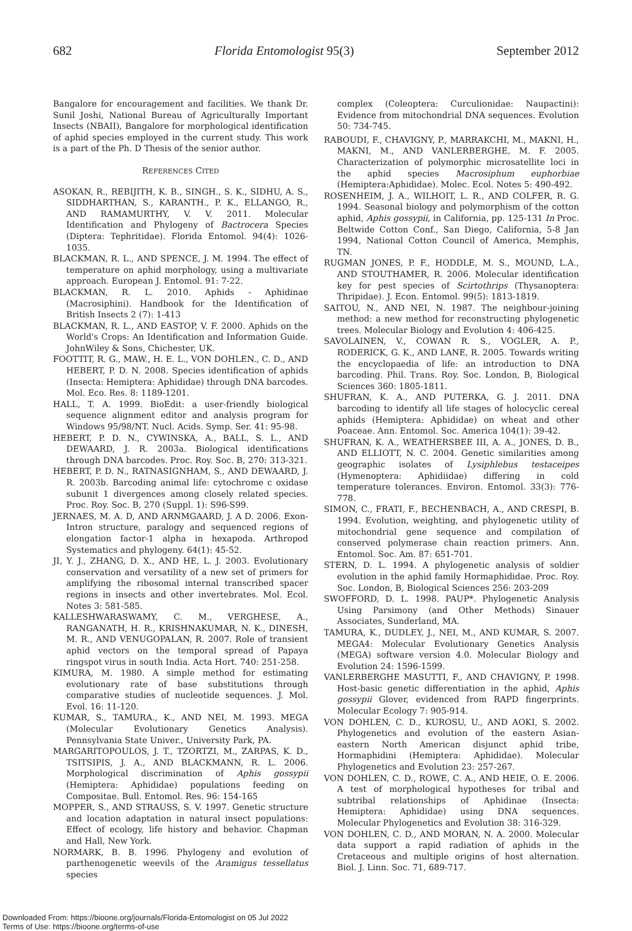682 Florida Entomologist 95(3) September 2012
Bangalore for encouragement and facilities. We thank Dr. Sunil Joshi, National Bureau of Agriculturally Important Insects (NBAII), Bangalore for morphological identification of aphid species employed in the current study. This work is a part of the Ph. D Thesis of the senior author.
REFERENCES CITED
ASOKAN, R., REBIJITH, K. B., SINGH., S. K., SIDHU, A. S., SIDDHARTHAN, S., KARANTH., P. K., ELLANGO, R., AND RAMAMURTHY, V. V. 2011. Molecular Identification and Phylogeny of Bactrocera Species (Diptera: Tephritidae). Florida Entomol. 94(4): 1026-1035.
BLACKMAN, R. L., AND SPENCE, J. M. 1994. The effect of temperature on aphid morphology, using a multivariate approach. European J. Entomol. 91: 7-22.
BLACKMAN, R. L. 2010. Aphids - Aphidinae (Macrosiphini). Handbook for the Identification of British Insects 2 (7): 1-413
BLACKMAN, R. L., AND EASTOP, V. F. 2000. Aphids on the World's Crops: An Identification and Information Guide. JohnWiley & Sons, Chichester, UK.
FOOTTIT, R. G., MAW., H. E. L., VON DOHLEN., C. D., AND HEBERT, P. D. N. 2008. Species identification of aphids (Insecta: Hemiptera: Aphididae) through DNA barcodes. Mol. Eco. Res. 8: 1189-1201.
HALL, T. A. 1999. BioEdit: a user-friendly biological sequence alignment editor and analysis program for Windows 95/98/NT. Nucl. Acids. Symp. Ser. 41: 95-98.
HEBERT, P. D. N., CYWINSKA, A., BALL, S. L., AND DEWAARD, J. R. 2003a. Biological identifications through DNA barcodes. Proc. Roy. Soc. B, 270: 313-321.
HEBERT, P. D. N., RATNASIGNHAM, S., AND DEWAARD, J. R. 2003b. Barcoding animal life: cytochrome c oxidase subunit 1 divergences among closely related species. Proc. Roy. Soc. B, 270 (Suppl. 1): S96-S99.
JERNAES, M. A. D, AND ARNMGAARD, J. A D. 2006. Exon-Intron structure, paralogy and sequenced regions of elongation factor-1 alpha in hexapoda. Arthropod Systematics and phylogeny. 64(1): 45-52.
JI, Y. J., ZHANG, D. X., AND HE, L. J. 2003. Evolutionary conservation and versatility of a new set of primers for amplifying the ribosomal internal transcribed spacer regions in insects and other invertebrates. Mol. Ecol. Notes 3: 581-585.
KALLESHWARASWAMY, C. M., VERGHESE, A., RANGANATH, H. R., KRISHNAKUMAR, N. K., DINESH, M. R., AND VENUGOPALAN, R. 2007. Role of transient aphid vectors on the temporal spread of Papaya ringspot virus in south India. Acta Hort. 740: 251-258.
KIMURA, M. 1980. A simple method for estimating evolutionary rate of base substitutions through comparative studies of nucleotide sequences. J. Mol. Evol. 16: 11-120.
KUMAR, S., TAMURA., K., AND NEI, M. 1993. MEGA (Molecular Evolutionary Genetics Analysis). Pennsylvania State Univer., University Park, PA.
MARGARITOPOULOS, J. T., TZORTZI, M., ZARPAS, K. D., TSITSIPIS, J. A., AND BLACKMANN, R. L. 2006. Morphological discrimination of Aphis gossypii (Hemiptera: Aphididae) populations feeding on Compositae. Bull. Entomol. Res. 96: 154-165
MOPPER, S., AND STRAUSS, S. V. 1997. Genetic structure and location adaptation in natural insect populations: Effect of ecology, life history and behavior. Chapman and Hall, New York.
NORMARK, B. B. 1996. Phylogeny and evolution of parthenogenetic weevils of the Aramigus tessellatus species
complex (Coleoptera: Curculionidae: Naupactini): Evidence from mitochondrial DNA sequences. Evolution 50: 734-745.
RABOUDI, F., CHAVIGNY, P., MARRAKCHI, M., MAKNI, H., MAKNI, M., AND VANLERBERGHE, M. F. 2005. Characterization of polymorphic microsatellite loci in the aphid species Macrosiphum euphorbiae (Hemiptera:Aphididae). Molec. Ecol. Notes 5: 490-492.
ROSENHEIM, J. A., WILHOIT, L. R., AND COLFER, R. G. 1994. Seasonal biology and polymorphism of the cotton aphid, Aphis gossypii, in California, pp. 125-131 In Proc. Beltwide Cotton Conf., San Diego, California, 5-8 Jan 1994, National Cotton Council of America, Memphis, TN.
RUGMAN JONES, P. F., HODDLE, M. S., MOUND, L.A., AND STOUTHAMER, R. 2006. Molecular identification key for pest species of Scirtothrips (Thysanoptera: Thripidae). J. Econ. Entomol. 99(5): 1813-1819.
SAITOU, N., AND NEI, N. 1987. The neighbour-joining method: a new method for reconstructing phylogenetic trees. Molecular Biology and Evolution 4: 406-425.
SAVOLAINEN, V., COWAN R. S., VOGLER, A. P., RODERICK, G. K., AND LANE, R. 2005. Towards writing the encyclopaedia of life: an introduction to DNA barcoding. Phil. Trans. Roy. Soc. London, B, Biological Sciences 360: 1805-1811.
SHUFRAN, K. A., AND PUTERKA, G. J. 2011. DNA barcoding to identify all life stages of holocyclic cereal aphids (Hemiptera: Aphididae) on wheat and other Poaceae. Ann. Entomol. Soc. America 104(1): 39-42.
SHUFRAN, K. A., WEATHERSBEE III, A. A., JONES, D. B., AND ELLIOTT, N. C. 2004. Genetic similarities among geographic isolates of Lysiphlebus testaceipes (Hymenoptera: Aphidiidae) differing in cold temperature tolerances. Environ. Entomol. 33(3): 776-778.
SIMON, C., FRATI, F., BECHENBACH, A., AND CRESPI, B. 1994. Evolution, weighting, and phylogenetic utility of mitochondrial gene sequence and compilation of conserved polymerase chain reaction primers. Ann. Entomol. Soc. Am. 87: 651-701.
STERN, D. L. 1994. A phylogenetic analysis of soldier evolution in the aphid family Hormaphididae. Proc. Roy. Soc. London, B, Biological Sciences 256: 203-209
SWOFFORD, D. L. 1998. PAUP*. Phylogenetic Analysis Using Parsimony (and Other Methods) Sinauer Associates, Sunderland, MA.
TAMURA, K., DUDLEY, J., NEI, M., AND KUMAR, S. 2007. MEGA4: Molecular Evolutionary Genetics Analysis (MEGA) software version 4.0. Molecular Biology and Evolution 24: 1596-1599.
VANLERBERGHE MASUTTI, F., AND CHAVIGNY, P. 1998. Host-basic genetic differentiation in the aphid, Aphis gossypii Glover, evidenced from RAPD fingerprints. Molecular Ecology 7: 905-914.
VON DOHLEN, C. D., KUROSU, U., AND AOKI, S. 2002. Phylogenetics and evolution of the eastern Asian-eastern North American disjunct aphid tribe, Hormaphidini (Hemiptera: Aphididae). Molecular Phylogenetics and Evolution 23: 257-267.
VON DOHLEN, C. D., ROWE, C. A., AND HEIE, O. E. 2006. A test of morphological hypotheses for tribal and subtribal relationships of Aphidinae (Insecta: Hemiptera: Aphididae) using DNA sequences. Molecular Phylogenetics and Evolution 38: 316-329.
VON DOHLEN, C. D., AND MORAN, N. A. 2000. Molecular data support a rapid radiation of aphids in the Cretaceous and multiple origins of host alternation. Biol. J. Linn. Soc. 71, 689-717.
Downloaded From: https://bioone.org/journals/Florida-Entomologist on 05 Jul 2022
Terms of Use: https://bioone.org/terms-of-use